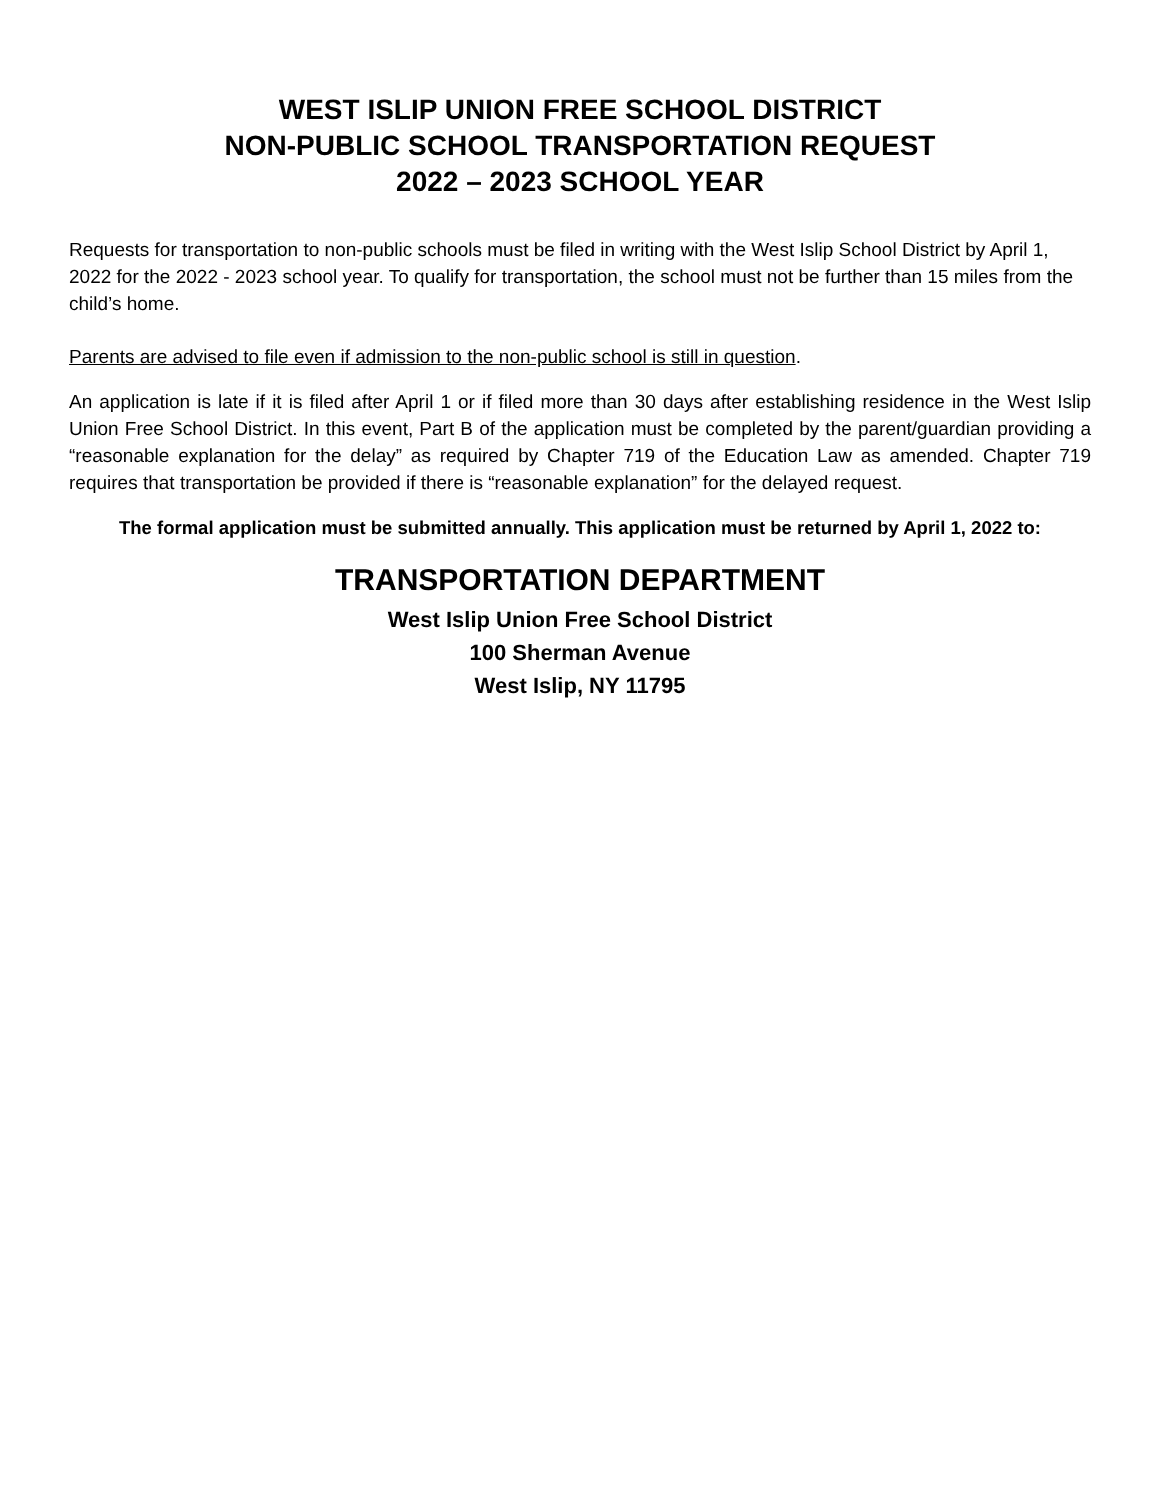WEST ISLIP UNION FREE SCHOOL DISTRICT
NON-PUBLIC SCHOOL TRANSPORTATION REQUEST
2022 – 2023 SCHOOL YEAR
Requests for transportation to non-public schools must be filed in writing with the West Islip School District by April 1, 2022 for the 2022 - 2023 school year. To qualify for transportation, the school must not be further than 15 miles from the child’s home.
Parents are advised to file even if admission to the non-public school is still in question.
An application is late if it is filed after April 1 or if filed more than 30 days after establishing residence in the West Islip Union Free School District. In this event, Part B of the application must be completed by the parent/guardian providing a “reasonable explanation for the delay” as required by Chapter 719 of the Education Law as amended. Chapter 719 requires that transportation be provided if there is “reasonable explanation” for the delayed request.
The formal application must be submitted annually. This application must be returned by April 1, 2022 to:
TRANSPORTATION DEPARTMENT
West Islip Union Free School District
100 Sherman Avenue
West Islip, NY 11795